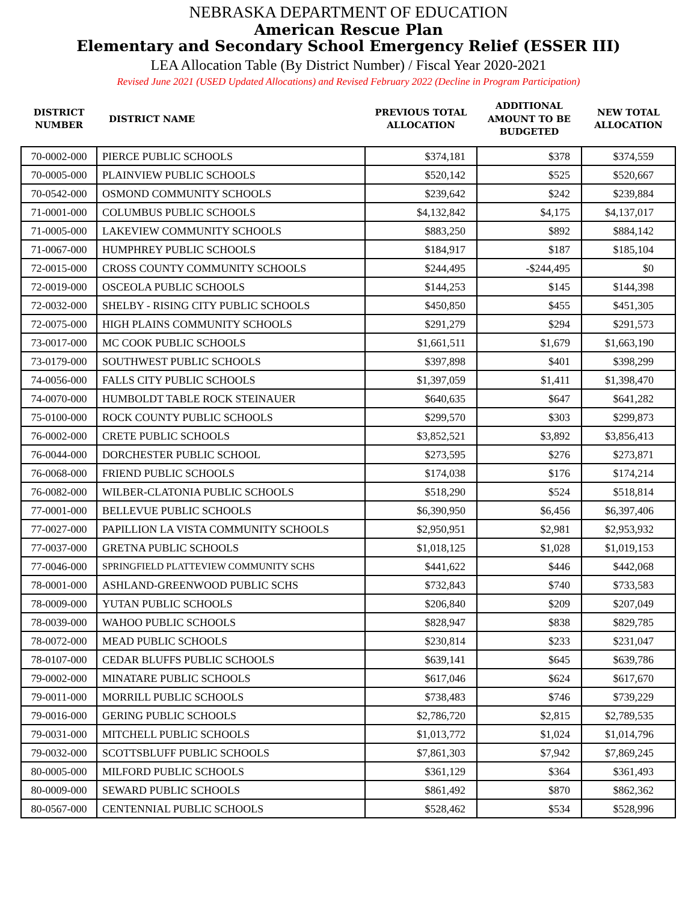NEBRASKA DEPARTMENT OF EDUCATION
American Rescue Plan
Elementary and Secondary School Emergency Relief (ESSER III)
LEA Allocation Table (By District Number) / Fiscal Year 2020-2021
Revised June 2021 (USED Updated Allocations) and Revised February 2022 (Decline in Program Participation)
| DISTRICT NUMBER | DISTRICT NAME | PREVIOUS TOTAL ALLOCATION | ADDITIONAL AMOUNT TO BE BUDGETED | NEW TOTAL ALLOCATION |
| --- | --- | --- | --- | --- |
| 70-0002-000 | PIERCE PUBLIC SCHOOLS | $374,181 | $378 | $374,559 |
| 70-0005-000 | PLAINVIEW PUBLIC SCHOOLS | $520,142 | $525 | $520,667 |
| 70-0542-000 | OSMOND COMMUNITY SCHOOLS | $239,642 | $242 | $239,884 |
| 71-0001-000 | COLUMBUS PUBLIC SCHOOLS | $4,132,842 | $4,175 | $4,137,017 |
| 71-0005-000 | LAKEVIEW COMMUNITY SCHOOLS | $883,250 | $892 | $884,142 |
| 71-0067-000 | HUMPHREY PUBLIC SCHOOLS | $184,917 | $187 | $185,104 |
| 72-0015-000 | CROSS COUNTY COMMUNITY SCHOOLS | $244,495 | -$244,495 | $0 |
| 72-0019-000 | OSCEOLA PUBLIC SCHOOLS | $144,253 | $145 | $144,398 |
| 72-0032-000 | SHELBY - RISING CITY PUBLIC SCHOOLS | $450,850 | $455 | $451,305 |
| 72-0075-000 | HIGH PLAINS COMMUNITY SCHOOLS | $291,279 | $294 | $291,573 |
| 73-0017-000 | MC COOK PUBLIC SCHOOLS | $1,661,511 | $1,679 | $1,663,190 |
| 73-0179-000 | SOUTHWEST PUBLIC SCHOOLS | $397,898 | $401 | $398,299 |
| 74-0056-000 | FALLS CITY PUBLIC SCHOOLS | $1,397,059 | $1,411 | $1,398,470 |
| 74-0070-000 | HUMBOLDT TABLE ROCK STEINAUER | $640,635 | $647 | $641,282 |
| 75-0100-000 | ROCK COUNTY PUBLIC SCHOOLS | $299,570 | $303 | $299,873 |
| 76-0002-000 | CRETE PUBLIC SCHOOLS | $3,852,521 | $3,892 | $3,856,413 |
| 76-0044-000 | DORCHESTER PUBLIC SCHOOL | $273,595 | $276 | $273,871 |
| 76-0068-000 | FRIEND PUBLIC SCHOOLS | $174,038 | $176 | $174,214 |
| 76-0082-000 | WILBER-CLATONIA PUBLIC SCHOOLS | $518,290 | $524 | $518,814 |
| 77-0001-000 | BELLEVUE PUBLIC SCHOOLS | $6,390,950 | $6,456 | $6,397,406 |
| 77-0027-000 | PAPILLION LA VISTA COMMUNITY SCHOOLS | $2,950,951 | $2,981 | $2,953,932 |
| 77-0037-000 | GRETNA PUBLIC SCHOOLS | $1,018,125 | $1,028 | $1,019,153 |
| 77-0046-000 | SPRINGFIELD PLATTEVIEW COMMUNITY SCHS | $441,622 | $446 | $442,068 |
| 78-0001-000 | ASHLAND-GREENWOOD PUBLIC SCHS | $732,843 | $740 | $733,583 |
| 78-0009-000 | YUTAN PUBLIC SCHOOLS | $206,840 | $209 | $207,049 |
| 78-0039-000 | WAHOO PUBLIC SCHOOLS | $828,947 | $838 | $829,785 |
| 78-0072-000 | MEAD PUBLIC SCHOOLS | $230,814 | $233 | $231,047 |
| 78-0107-000 | CEDAR BLUFFS PUBLIC SCHOOLS | $639,141 | $645 | $639,786 |
| 79-0002-000 | MINATARE PUBLIC SCHOOLS | $617,046 | $624 | $617,670 |
| 79-0011-000 | MORRILL PUBLIC SCHOOLS | $738,483 | $746 | $739,229 |
| 79-0016-000 | GERING PUBLIC SCHOOLS | $2,786,720 | $2,815 | $2,789,535 |
| 79-0031-000 | MITCHELL PUBLIC SCHOOLS | $1,013,772 | $1,024 | $1,014,796 |
| 79-0032-000 | SCOTTSBLUFF PUBLIC SCHOOLS | $7,861,303 | $7,942 | $7,869,245 |
| 80-0005-000 | MILFORD PUBLIC SCHOOLS | $361,129 | $364 | $361,493 |
| 80-0009-000 | SEWARD PUBLIC SCHOOLS | $861,492 | $870 | $862,362 |
| 80-0567-000 | CENTENNIAL PUBLIC SCHOOLS | $528,462 | $534 | $528,996 |